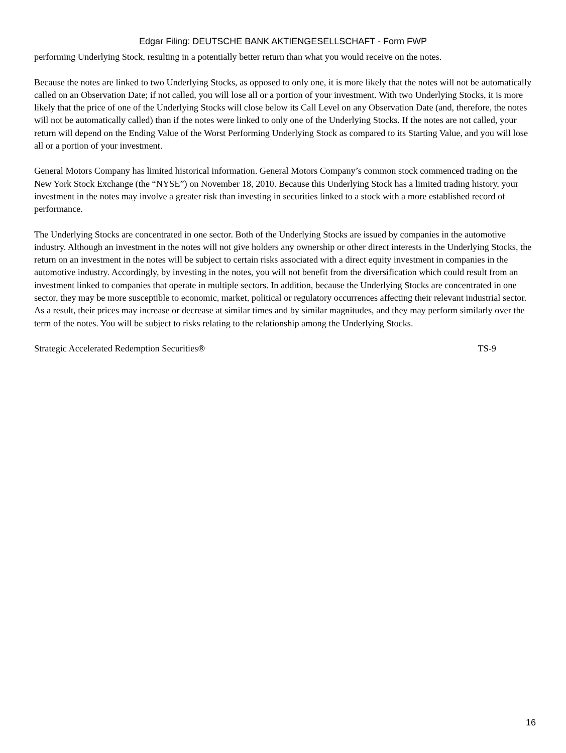Edgar Filing: DEUTSCHE BANK AKTIENGESELLSCHAFT - Form FWP
performing Underlying Stock, resulting in a potentially better return than what you would receive on the notes.
Because the notes are linked to two Underlying Stocks, as opposed to only one, it is more likely that the notes will not be automatically called on an Observation Date; if not called, you will lose all or a portion of your investment. With two Underlying Stocks, it is more likely that the price of one of the Underlying Stocks will close below its Call Level on any Observation Date (and, therefore, the notes will not be automatically called) than if the notes were linked to only one of the Underlying Stocks. If the notes are not called, your return will depend on the Ending Value of the Worst Performing Underlying Stock as compared to its Starting Value, and you will lose all or a portion of your investment.
General Motors Company has limited historical information. General Motors Company’s common stock commenced trading on the New York Stock Exchange (the “NYSE”) on November 18, 2010. Because this Underlying Stock has a limited trading history, your investment in the notes may involve a greater risk than investing in securities linked to a stock with a more established record of performance.
The Underlying Stocks are concentrated in one sector. Both of the Underlying Stocks are issued by companies in the automotive industry. Although an investment in the notes will not give holders any ownership or other direct interests in the Underlying Stocks, the return on an investment in the notes will be subject to certain risks associated with a direct equity investment in companies in the automotive industry. Accordingly, by investing in the notes, you will not benefit from the diversification which could result from an investment linked to companies that operate in multiple sectors. In addition, because the Underlying Stocks are concentrated in one sector, they may be more susceptible to economic, market, political or regulatory occurrences affecting their relevant industrial sector. As a result, their prices may increase or decrease at similar times and by similar magnitudes, and they may perform similarly over the term of the notes. You will be subject to risks relating to the relationship among the Underlying Stocks.
Strategic Accelerated Redemption Securities® TS-9
16